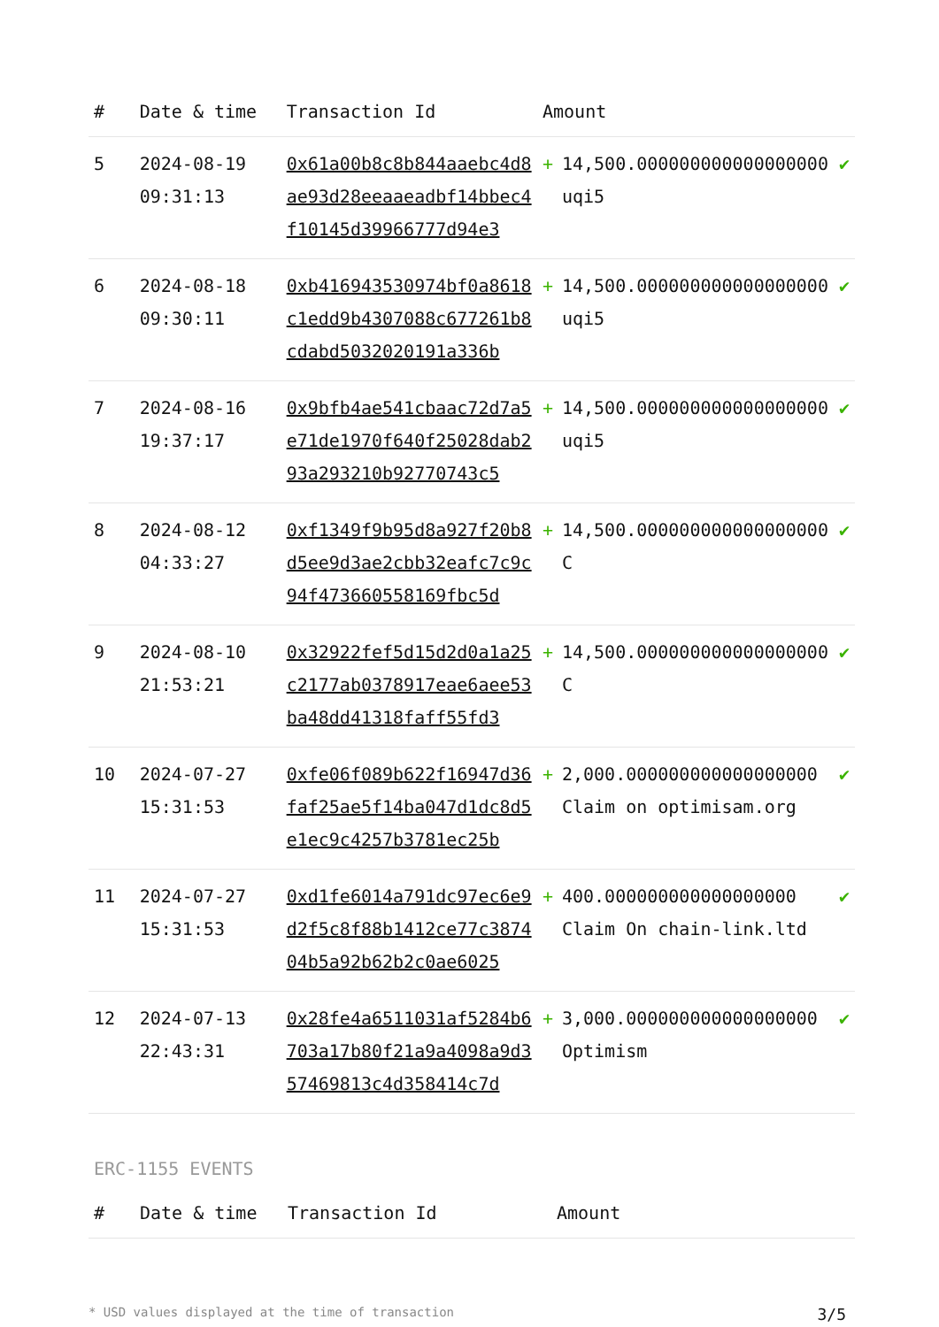| # | Date & time | Transaction Id | Amount | | |
| --- | --- | --- | --- | --- | --- |
| 5 | 2024-08-19 09:31:13 | 0x61a00b8c8b844aaebc4d8ae93d28eeaaeadbf14bbec4f10145d39966777d94e3 | + | 14,500.000000000000000000 uqi5 | ✔ |
| 6 | 2024-08-18 09:30:11 | 0xb416943530974bf0a8618c1edd9b4307088c677261b8cdabd5032020191a336b | + | 14,500.000000000000000000 uqi5 | ✔ |
| 7 | 2024-08-16 19:37:17 | 0x9bfb4ae541cbaac72d7a5e71de1970f640f25028dab293a293210b92770743c5 | + | 14,500.000000000000000000 uqi5 | ✔ |
| 8 | 2024-08-12 04:33:27 | 0xf1349f9b95d8a927f20b8d5ee9d3ae2cbb32eafc7c9c94f473660558169fbc5d | + | 14,500.000000000000000000 C | ✔ |
| 9 | 2024-08-10 21:53:21 | 0x32922fef5d15d2d0a1a25c2177ab0378917eae6aee53ba48dd41318faff55fd3 | + | 14,500.000000000000000000 C | ✔ |
| 10 | 2024-07-27 15:31:53 | 0xfe06f089b622f16947d36faf25ae5f14ba047d1dc8d5e1ec9c4257b3781ec25b | + | 2,000.000000000000000000 Claim on optimisam.org | ✔ |
| 11 | 2024-07-27 15:31:53 | 0xd1fe6014a791dc97ec6e9d2f5c8f88b1412ce77c387404b5a92b62b2c0ae6025 | + | 400.000000000000000000 Claim On chain-link.ltd | ✔ |
| 12 | 2024-07-13 22:43:31 | 0x28fe4a6511031af5284b6703a17b80f21a9a4098a9d357469813c4d358414c7d | + | 3,000.000000000000000000 Optimism | ✔ |
ERC-1155 EVENTS
| # | Date & time | Transaction Id | Amount |
| --- | --- | --- | --- |
* USD values displayed at the time of transaction 3/5